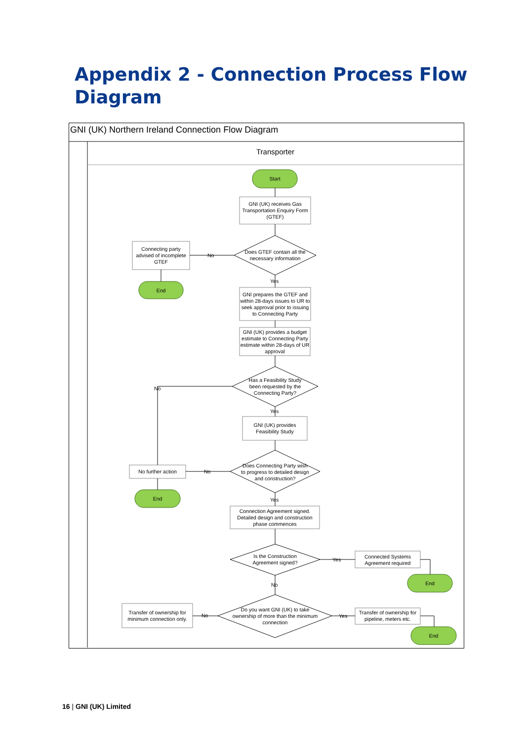Appendix 2 - Connection Process Flow Diagram
GNI (UK) Northern Ireland Connection Flow Diagram
Transporter
Start
GNI (UK) receives Gas Transportation Enquiry Form (GTEF)
Connecting party advised of incomplete GTEF
No
Does GTEF contain all the necessary information
End
Yes
GNI prepares the GTEF and within 28-days issues to UR to seek approval prior to issuing to Connecting Party
GNI (UK) provides a budget estimate to Connecting Party estimate within 28-days of UR approval
No
Has a Feasibility Study been requested by the Connecting Party?
Yes
GNI (UK) provides Feasibility Study
No further action No
Does Connecting Party wish to progress to detailed design and construction?
End Yes
Connection Agreement signed. Detailed design and construction phase commences
Is the Construction Agreement signed?
Yes
Connected Systems Agreement required
End
No
Transfer of ownership for minimum connection only.
No
Do you want GNI (UK) to take ownership of more than the minimum connection
Yes
Transfer of ownership for pipeline, meters etc.
End
16 | GNI (UK) Limited